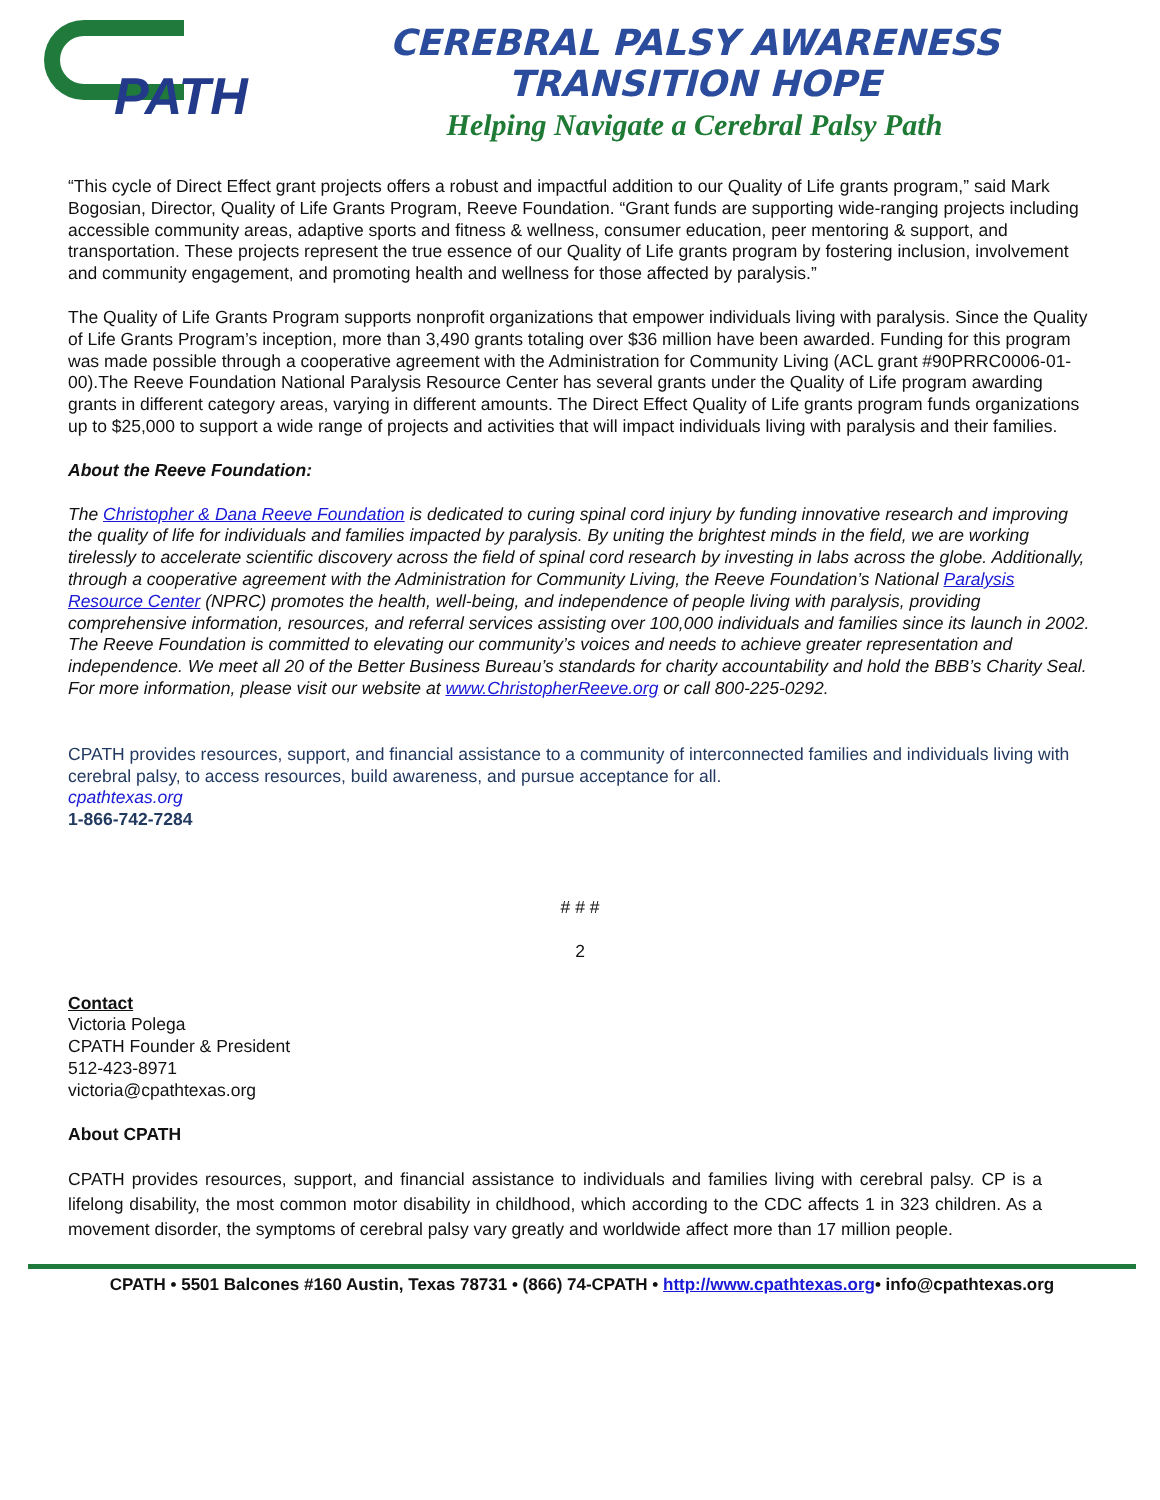PATH
CEREBRAL PALSY AWARENESS TRANSITION HOPE
Helping Navigate a Cerebral Palsy Path
“This cycle of Direct Effect grant projects offers a robust and impactful addition to our Quality of Life grants program,” said Mark Bogosian, Director, Quality of Life Grants Program, Reeve Foundation. “Grant funds are supporting wide-ranging projects including accessible community areas, adaptive sports and fitness & wellness, consumer education, peer mentoring & support, and transportation. These projects represent the true essence of our Quality of Life grants program by fostering inclusion, involvement and community engagement, and promoting health and wellness for those affected by paralysis.”
The Quality of Life Grants Program supports nonprofit organizations that empower individuals living with paralysis. Since the Quality of Life Grants Program’s inception, more than 3,490 grants totaling over $36 million have been awarded. Funding for this program was made possible through a cooperative agreement with the Administration for Community Living (ACL grant #90PRRC0006-01-00).The Reeve Foundation National Paralysis Resource Center has several grants under the Quality of Life program awarding grants in different category areas, varying in different amounts. The Direct Effect Quality of Life grants program funds organizations up to $25,000 to support a wide range of projects and activities that will impact individuals living with paralysis and their families.
About the Reeve Foundation:
The Christopher & Dana Reeve Foundation is dedicated to curing spinal cord injury by funding innovative research and improving the quality of life for individuals and families impacted by paralysis. By uniting the brightest minds in the field, we are working tirelessly to accelerate scientific discovery across the field of spinal cord research by investing in labs across the globe. Additionally, through a cooperative agreement with the Administration for Community Living, the Reeve Foundation’s National Paralysis Resource Center (NPRC) promotes the health, well-being, and independence of people living with paralysis, providing comprehensive information, resources, and referral services assisting over 100,000 individuals and families since its launch in 2002. The Reeve Foundation is committed to elevating our community’s voices and needs to achieve greater representation and independence. We meet all 20 of the Better Business Bureau’s standards for charity accountability and hold the BBB’s Charity Seal. For more information, please visit our website at www.ChristopherReeve.org or call 800-225-0292.
CPATH provides resources, support, and financial assistance to a community of interconnected families and individuals living with cerebral palsy, to access resources, build awareness, and pursue acceptance for all.
cpathtexas.org
1-866-742-7284
# # #
2
Contact
Victoria Polega
CPATH Founder & President
512-423-8971
victoria@cpathtexas.org
About CPATH
CPATH provides resources, support, and financial assistance to individuals and families living with cerebral palsy. CP is a lifelong disability, the most common motor disability in childhood, which according to the CDC affects 1 in 323 children. As a movement disorder, the symptoms of cerebral palsy vary greatly and worldwide affect more than 17 million people.
CPATH • 5501 Balcones #160 Austin, Texas 78731 • (866) 74-CPATH • http://www.cpathtexas.org• info@cpathtexas.org